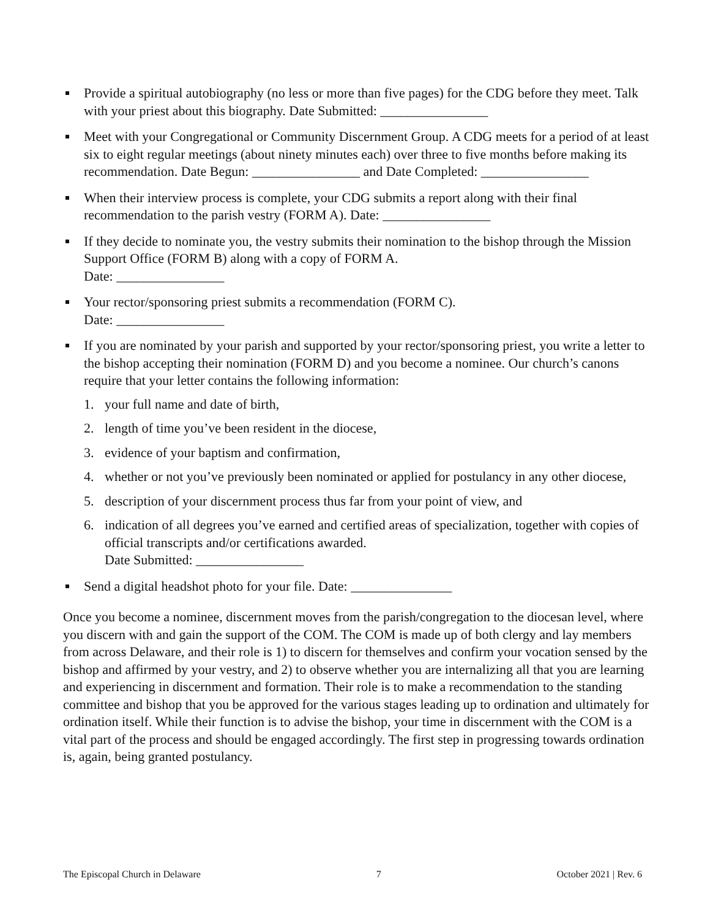Provide a spiritual autobiography (no less or more than five pages) for the CDG before they meet. Talk with your priest about this biography. Date Submitted: ________________
Meet with your Congregational or Community Discernment Group. A CDG meets for a period of at least six to eight regular meetings (about ninety minutes each) over three to five months before making its recommendation. Date Begun: ________________ and Date Completed: ________________
When their interview process is complete, your CDG submits a report along with their final recommendation to the parish vestry (FORM A). Date: ________________
If they decide to nominate you, the vestry submits their nomination to the bishop through the Mission Support Office (FORM B) along with a copy of FORM A.
Date: ________________
Your rector/sponsoring priest submits a recommendation (FORM C).
Date: ________________
If you are nominated by your parish and supported by your rector/sponsoring priest, you write a letter to the bishop accepting their nomination (FORM D) and you become a nominee. Our church’s canons require that your letter contains the following information:
1. your full name and date of birth,
2. length of time you’ve been resident in the diocese,
3. evidence of your baptism and confirmation,
4. whether or not you’ve previously been nominated or applied for postulancy in any other diocese,
5. description of your discernment process thus far from your point of view, and
6. indication of all degrees you’ve earned and certified areas of specialization, together with copies of official transcripts and/or certifications awarded.
Date Submitted: ________________
Send a digital headshot photo for your file. Date: _______________
Once you become a nominee, discernment moves from the parish/congregation to the diocesan level, where you discern with and gain the support of the COM. The COM is made up of both clergy and lay members from across Delaware, and their role is 1) to discern for themselves and confirm your vocation sensed by the bishop and affirmed by your vestry, and 2) to observe whether you are internalizing all that you are learning and experiencing in discernment and formation. Their role is to make a recommendation to the standing committee and bishop that you be approved for the various stages leading up to ordination and ultimately for ordination itself. While their function is to advise the bishop, your time in discernment with the COM is a vital part of the process and should be engaged accordingly. The first step in progressing towards ordination is, again, being granted postulancy.
The Episcopal Church in Delaware 7 October 2021 | Rev. 6